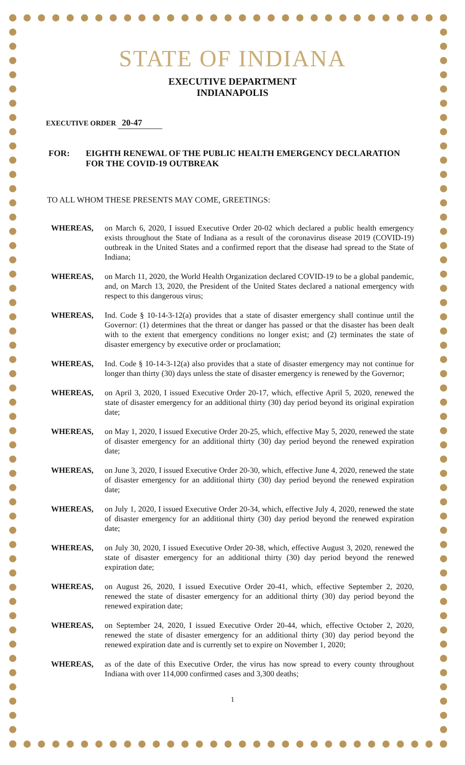STATE OF INDIANA
EXECUTIVE DEPARTMENT
INDIANAPOLIS
EXECUTIVE ORDER 20-47
FOR: EIGHTH RENEWAL OF THE PUBLIC HEALTH EMERGENCY DECLARATION FOR THE COVID-19 OUTBREAK
TO ALL WHOM THESE PRESENTS MAY COME, GREETINGS:
WHEREAS, on March 6, 2020, I issued Executive Order 20-02 which declared a public health emergency exists throughout the State of Indiana as a result of the coronavirus disease 2019 (COVID-19) outbreak in the United States and a confirmed report that the disease had spread to the State of Indiana;
WHEREAS, on March 11, 2020, the World Health Organization declared COVID-19 to be a global pandemic, and, on March 13, 2020, the President of the United States declared a national emergency with respect to this dangerous virus;
WHEREAS, Ind. Code § 10-14-3-12(a) provides that a state of disaster emergency shall continue until the Governor: (1) determines that the threat or danger has passed or that the disaster has been dealt with to the extent that emergency conditions no longer exist; and (2) terminates the state of disaster emergency by executive order or proclamation;
WHEREAS, Ind. Code § 10-14-3-12(a) also provides that a state of disaster emergency may not continue for longer than thirty (30) days unless the state of disaster emergency is renewed by the Governor;
WHEREAS, on April 3, 2020, I issued Executive Order 20-17, which, effective April 5, 2020, renewed the state of disaster emergency for an additional thirty (30) day period beyond its original expiration date;
WHEREAS, on May 1, 2020, I issued Executive Order 20-25, which, effective May 5, 2020, renewed the state of disaster emergency for an additional thirty (30) day period beyond the renewed expiration date;
WHEREAS, on June 3, 2020, I issued Executive Order 20-30, which, effective June 4, 2020, renewed the state of disaster emergency for an additional thirty (30) day period beyond the renewed expiration date;
WHEREAS, on July 1, 2020, I issued Executive Order 20-34, which, effective July 4, 2020, renewed the state of disaster emergency for an additional thirty (30) day period beyond the renewed expiration date;
WHEREAS, on July 30, 2020, I issued Executive Order 20-38, which, effective August 3, 2020, renewed the state of disaster emergency for an additional thirty (30) day period beyond the renewed expiration date;
WHEREAS, on August 26, 2020, I issued Executive Order 20-41, which, effective September 2, 2020, renewed the state of disaster emergency for an additional thirty (30) day period beyond the renewed expiration date;
WHEREAS, on September 24, 2020, I issued Executive Order 20-44, which, effective October 2, 2020, renewed the state of disaster emergency for an additional thirty (30) day period beyond the renewed expiration date and is currently set to expire on November 1, 2020;
WHEREAS, as of the date of this Executive Order, the virus has now spread to every county throughout Indiana with over 114,000 confirmed cases and 3,300 deaths;
1